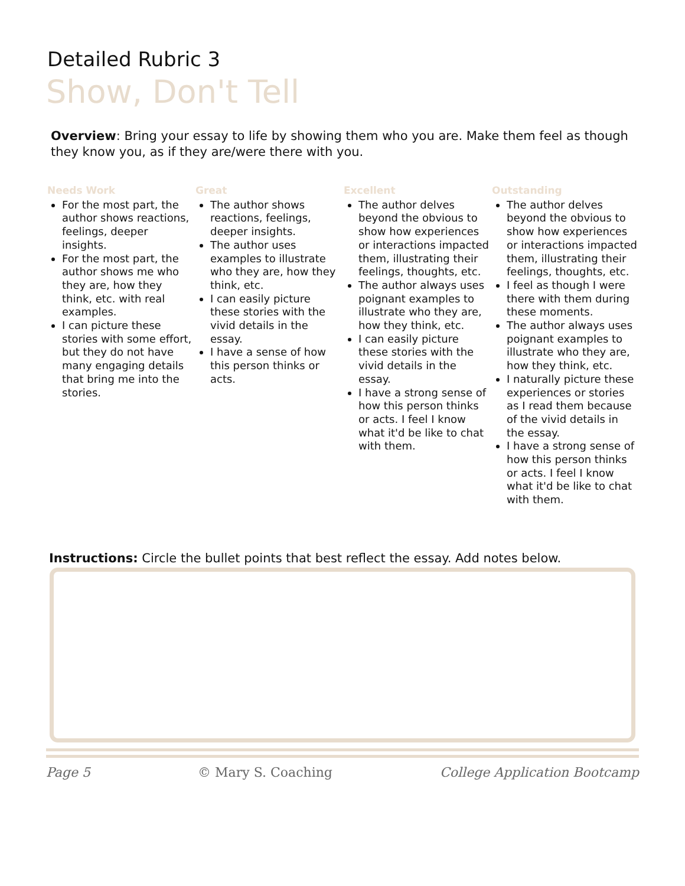Detailed Rubric 3
Show, Don't Tell
Overview: Bring your essay to life by showing them who you are. Make them feel as though they know you, as if they are/were there with you.
Needs Work
For the most part, the author shows reactions, feelings, deeper insights.
For the most part, the author shows me who they are, how they think, etc. with real examples.
I can picture these stories with some effort, but they do not have many engaging details that bring me into the stories.
Great
The author shows reactions, feelings, deeper insights.
The author uses examples to illustrate who they are, how they think, etc.
I can easily picture these stories with the vivid details in the essay.
I have a sense of how this person thinks or acts.
Excellent
The author delves beyond the obvious to show how experiences or interactions impacted them, illustrating their feelings, thoughts, etc.
The author always uses poignant examples to illustrate who they are, how they think, etc.
I can easily picture these stories with the vivid details in the essay.
I have a strong sense of how this person thinks or acts. I feel I know what it'd be like to chat with them.
Outstanding
The author delves beyond the obvious to show how experiences or interactions impacted them, illustrating their feelings, thoughts, etc.
I feel as though I were there with them during these moments.
The author always uses poignant examples to illustrate who they are, how they think, etc.
I naturally picture these experiences or stories as I read them because of the vivid details in the essay.
I have a strong sense of how this person thinks or acts. I feel I know what it'd be like to chat with them.
Instructions: Circle the bullet points that best reflect the essay. Add notes below.
Page 5 © Mary S. Coaching College Application Bootcamp